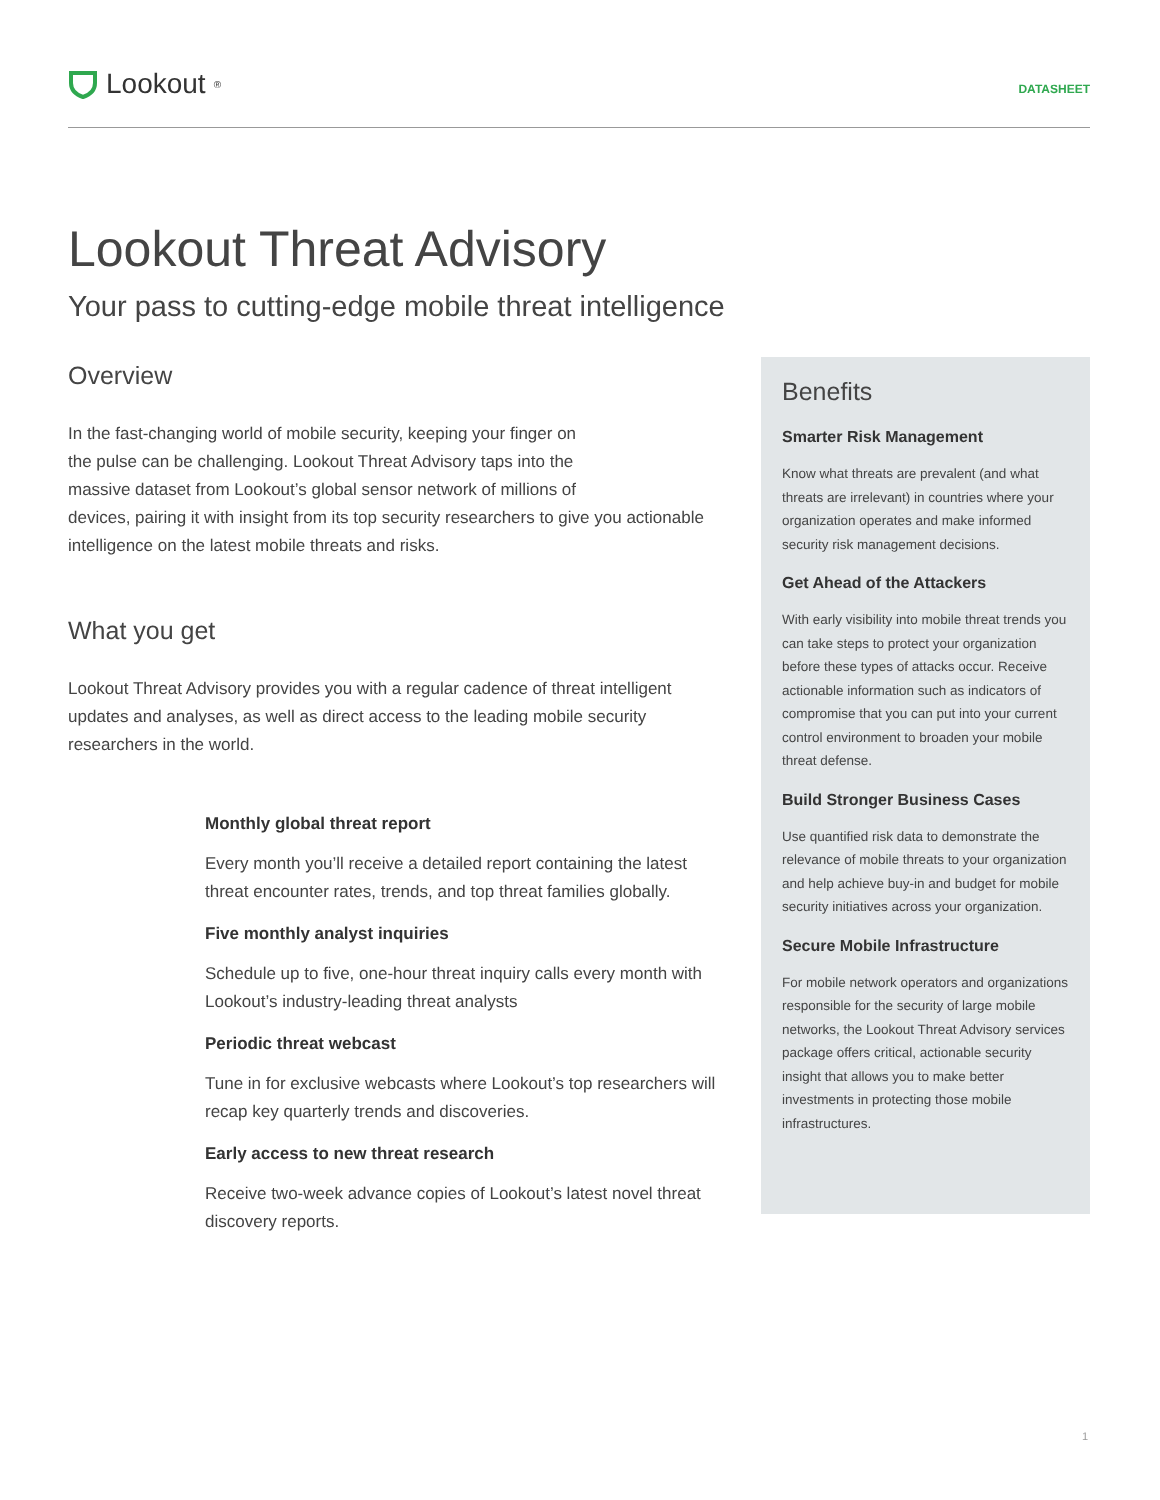Lookout<sup>®</sup>
DATASHEET
Lookout Threat Advisory
Your pass to cutting-edge mobile threat intelligence
Overview
In the fast-changing world of mobile security, keeping your finger on
the pulse can be challenging. Lookout Threat Advisory taps into the
massive dataset from Lookout’s global sensor network of millions of
devices, pairing it with insight from its top security researchers to give you actionable intelligence on the latest mobile threats and risks.
What you get
Lookout Threat Advisory provides you with a regular cadence of threat intelligent updates and analyses, as well as direct access to the leading mobile security researchers in the world.
Monthly global threat report
Every month you’ll receive a detailed report containing the latest threat encounter rates, trends, and top threat families globally.
Five monthly analyst inquiries
Schedule up to five, one-hour threat inquiry calls every month with Lookout’s industry-leading threat analysts
Periodic threat webcast
Tune in for exclusive webcasts where Lookout’s top researchers will recap key quarterly trends and discoveries.
Early access to new threat research
Receive two-week advance copies of Lookout’s latest novel threat discovery reports.
Benefits
Smarter Risk Management
Know what threats are prevalent (and what threats are irrelevant) in countries where your organization operates and make informed security risk management decisions.
Get Ahead of the Attackers
With early visibility into mobile threat trends you can take steps to protect your organization before these types of attacks occur. Receive actionable information such as indicators of compromise that you can put into your current control environment to broaden your mobile threat defense.
Build Stronger Business Cases
Use quantified risk data to demonstrate the relevance of mobile threats to your organization and help achieve buy-in and budget for mobile security initiatives across your organization.
Secure Mobile Infrastructure
For mobile network operators and organizations responsible for the security of large mobile networks, the Lookout Threat Advisory services package offers critical, actionable security insight that allows you to make better investments in protecting those mobile infrastructures.
1